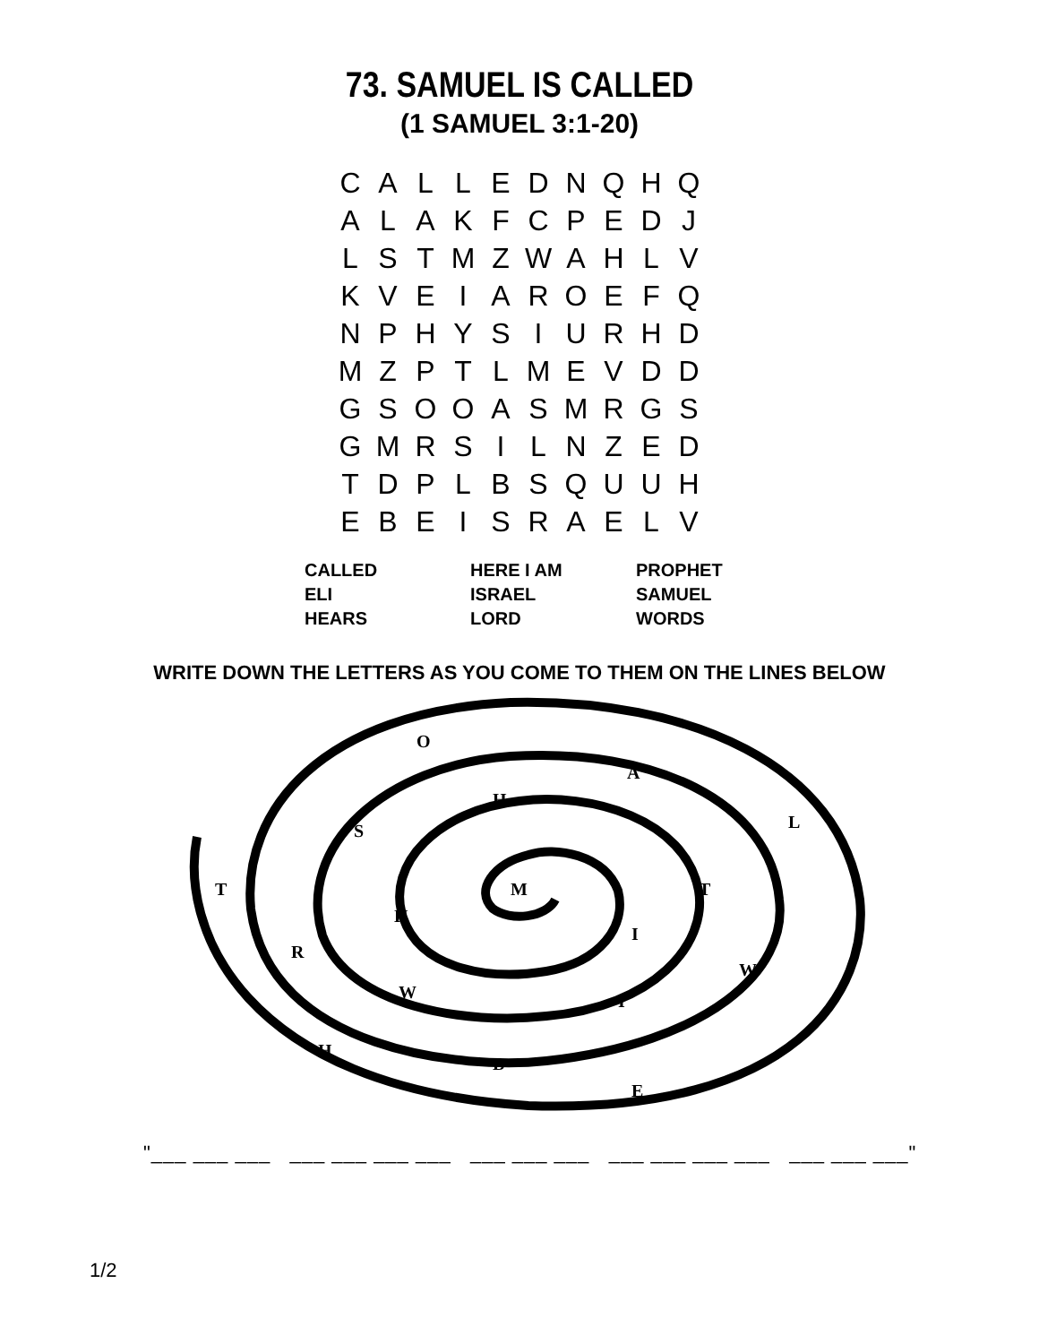73. SAMUEL IS CALLED
(1 SAMUEL 3:1-20)
| C | A | L | L | E | D | N | Q | H | Q |
| A | L | A | K | F | C | P | E | D | J |
| L | S | T | M | Z | W | A | H | L | V |
| K | V | E | I | A | R | O | E | F | Q |
| N | P | H | Y | S | I | U | R | H | D |
| M | Z | P | T | L | M | E | V | D | D |
| G | S | O | O | A | S | M | R | G | S |
| G | M | R | S | I | L | N | Z | E | D |
| T | D | P | L | B | S | Q | U | U | H |
| E | B | E | I | S | R | A | E | L | V |
| CALLED | HERE I AM | PROPHET |
| ELI | ISRAEL | SAMUEL |
| HEARS | LORD | WORDS |
WRITE DOWN THE LETTERS AS YOU COME TO THEM ON THE LINES BELOW
O
A
H
L
S
T
M
T
H
I
R
W
W
I
H
D
E
"___ ___ ___ ___ ___ ___ ___ ___ ___ ___ ___ ___ ___ ___ ___ ___ ___"
1/2